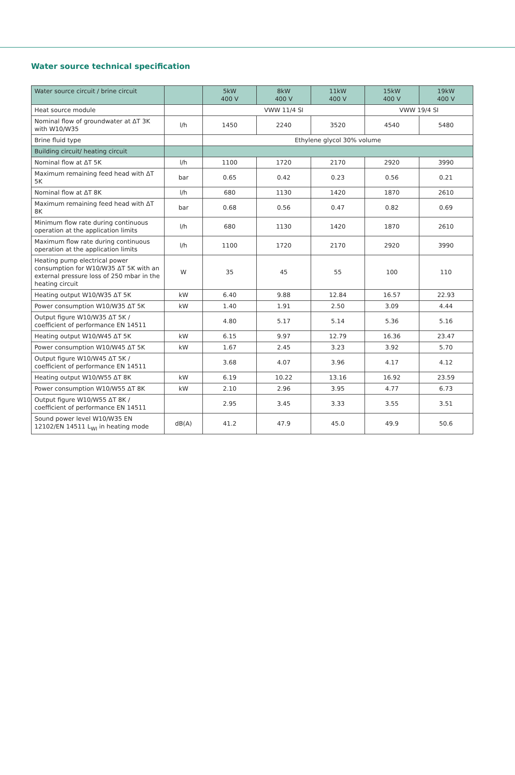Water source technical specification
| Water source circuit / brine circuit | | 5kW 400 V | 8kW 400 V | 11kW 400 V | 15kW 400 V | 19kW 400 V |
| --- | --- | --- | --- | --- | --- | --- |
| Heat source module | | VWW 11/4 SI | | | VWW 19/4 SI | |
| Nominal flow of groundwater at ΔT 3K with W10/W35 | l/h | 1450 | 2240 | 3520 | 4540 | 5480 |
| Brine fluid type | | Ethylene glycol 30% volume | | | | |
| Building circuit/ heating circuit | | | | | | |
| Nominal flow at ΔT 5K | l/h | 1100 | 1720 | 2170 | 2920 | 3990 |
| Maximum remaining feed head with ΔT 5K | bar | 0.65 | 0.42 | 0.23 | 0.56 | 0.21 |
| Nominal flow at ΔT 8K | l/h | 680 | 1130 | 1420 | 1870 | 2610 |
| Maximum remaining feed head with ΔT 8K | bar | 0.68 | 0.56 | 0.47 | 0.82 | 0.69 |
| Minimum flow rate during continuous operation at the application limits | l/h | 680 | 1130 | 1420 | 1870 | 2610 |
| Maximum flow rate during continuous operation at the application limits | l/h | 1100 | 1720 | 2170 | 2920 | 3990 |
| Heating pump electrical power consumption for W10/W35 ΔT 5K with an external pressure loss of 250 mbar in the heating circuit | W | 35 | 45 | 55 | 100 | 110 |
| Heating output W10/W35 ΔT 5K | kW | 6.40 | 9.88 | 12.84 | 16.57 | 22.93 |
| Power consumption W10/W35 ΔT 5K | kW | 1.40 | 1.91 | 2.50 | 3.09 | 4.44 |
| Output figure W10/W35 ΔT 5K / coefficient of performance EN 14511 | | 4.80 | 5.17 | 5.14 | 5.36 | 5.16 |
| Heating output W10/W45 ΔT 5K | kW | 6.15 | 9.97 | 12.79 | 16.36 | 23.47 |
| Power consumption W10/W45 ΔT 5K | kW | 1.67 | 2.45 | 3.23 | 3.92 | 5.70 |
| Output figure W10/W45 ΔT 5K / coefficient of performance EN 14511 | | 3.68 | 4.07 | 3.96 | 4.17 | 4.12 |
| Heating output W10/W55 ΔT 8K | kW | 6.19 | 10.22 | 13.16 | 16.92 | 23.59 |
| Power consumption W10/W55 ΔT 8K | kW | 2.10 | 2.96 | 3.95 | 4.77 | 6.73 |
| Output figure W10/W55 ΔT 8K / coefficient of performance EN 14511 | | 2.95 | 3.45 | 3.33 | 3.55 | 3.51 |
| Sound power level W10/W35 EN 12102/EN 14511 L<sub>WI</sub> in heating mode | dB(A) | 41.2 | 47.9 | 45.0 | 49.9 | 50.6 |